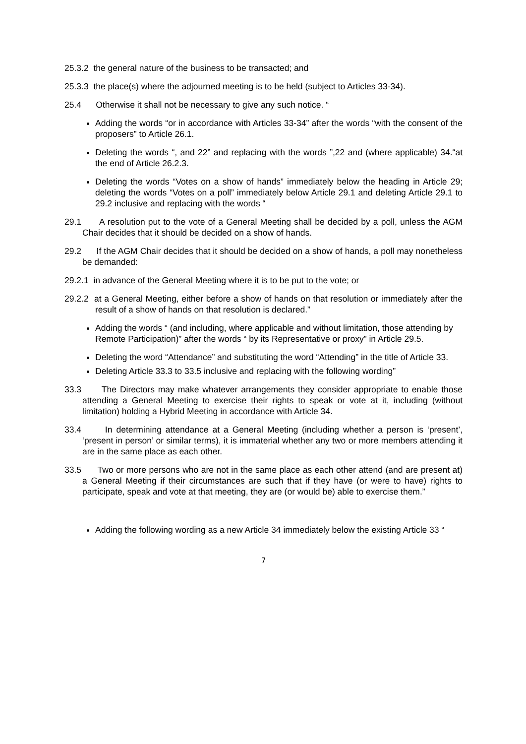25.3.2 the general nature of the business to be transacted; and
25.3.3 the place(s) where the adjourned meeting is to be held (subject to Articles 33-34).
25.4 Otherwise it shall not be necessary to give any such notice. “
Adding the words “or in accordance with Articles 33-34” after the words “with the consent of the proposers” to Article 26.1.
Deleting the words “, and 22” and replacing with the words ”,22 and (where applicable) 34.“at the end of Article 26.2.3.
Deleting the words “Votes on a show of hands” immediately below the heading in Article 29; deleting the words “Votes on a poll” immediately below Article 29.1 and deleting Article 29.1 to 29.2 inclusive and replacing with the words “
29.1 A resolution put to the vote of a General Meeting shall be decided by a poll, unless the AGM Chair decides that it should be decided on a show of hands.
29.2 If the AGM Chair decides that it should be decided on a show of hands, a poll may nonetheless be demanded:
29.2.1 in advance of the General Meeting where it is to be put to the vote; or
29.2.2 at a General Meeting, either before a show of hands on that resolution or immediately after the result of a show of hands on that resolution is declared.”
Adding the words “ (and including, where applicable and without limitation, those attending by Remote Participation)” after the words “ by its Representative or proxy” in Article 29.5.
Deleting the word “Attendance” and substituting the word “Attending” in the title of Article 33.
Deleting Article 33.3 to 33.5 inclusive and replacing with the following wording”
33.3 The Directors may make whatever arrangements they consider appropriate to enable those attending a General Meeting to exercise their rights to speak or vote at it, including (without limitation) holding a Hybrid Meeting in accordance with Article 34.
33.4 In determining attendance at a General Meeting (including whether a person is ‘present’, ‘present in person’ or similar terms), it is immaterial whether any two or more members attending it are in the same place as each other.
33.5 Two or more persons who are not in the same place as each other attend (and are present at) a General Meeting if their circumstances are such that if they have (or were to have) rights to participate, speak and vote at that meeting, they are (or would be) able to exercise them.”
Adding the following wording as a new Article 34 immediately below the existing Article 33 “
7